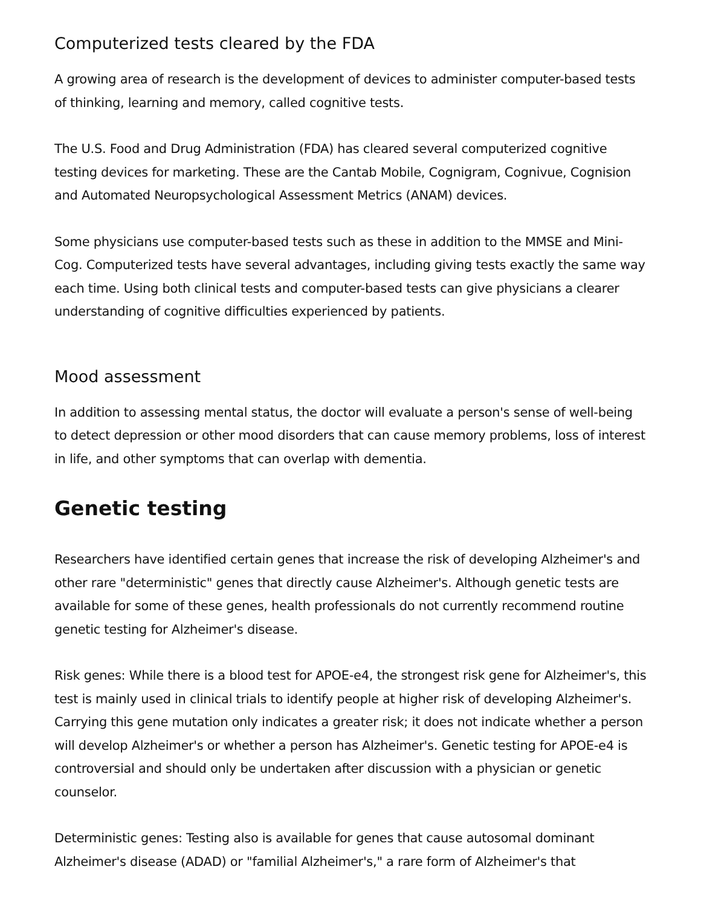Computerized tests cleared by the FDA
A growing area of research is the development of devices to administer computer-based tests of thinking, learning and memory, called cognitive tests.
The U.S. Food and Drug Administration (FDA) has cleared several computerized cognitive testing devices for marketing. These are the Cantab Mobile, Cognigram, Cognivue, Cognision and Automated Neuropsychological Assessment Metrics (ANAM) devices.
Some physicians use computer-based tests such as these in addition to the MMSE and Mini-Cog. Computerized tests have several advantages, including giving tests exactly the same way each time. Using both clinical tests and computer-based tests can give physicians a clearer understanding of cognitive difficulties experienced by patients.
Mood assessment
In addition to assessing mental status, the doctor will evaluate a person's sense of well-being to detect depression or other mood disorders that can cause memory problems, loss of interest in life, and other symptoms that can overlap with dementia.
Genetic testing
Researchers have identified certain genes that increase the risk of developing Alzheimer's and other rare "deterministic" genes that directly cause Alzheimer's. Although genetic tests are available for some of these genes, health professionals do not currently recommend routine genetic testing for Alzheimer's disease.
Risk genes: While there is a blood test for APOE-e4, the strongest risk gene for Alzheimer's, this test is mainly used in clinical trials to identify people at higher risk of developing Alzheimer's. Carrying this gene mutation only indicates a greater risk; it does not indicate whether a person will develop Alzheimer's or whether a person has Alzheimer's. Genetic testing for APOE-e4 is controversial and should only be undertaken after discussion with a physician or genetic counselor.
Deterministic genes: Testing also is available for genes that cause autosomal dominant Alzheimer's disease (ADAD) or "familial Alzheimer's," a rare form of Alzheimer's that